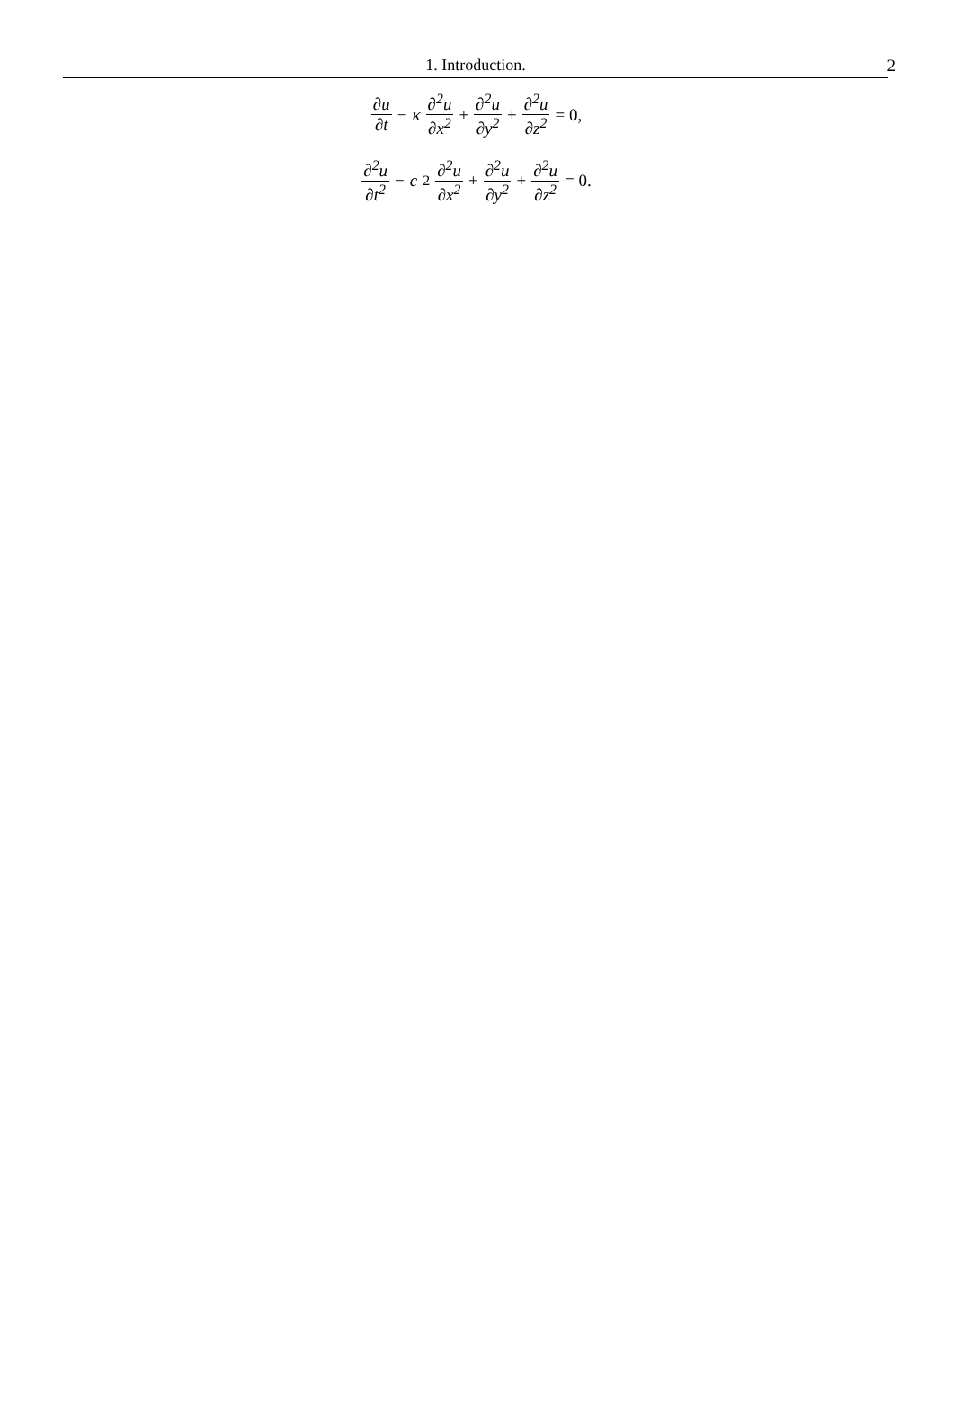1. Introduction. 2
∂u ∂t − κ ∂<sup>2</sup>u ∂x<sup>2</sup> + ∂<sup>2</sup>u ∂y<sup>2</sup> + ∂<sup>2</sup>u ∂z<sup>2</sup> = 0,
∂<sup>2</sup>u ∂t<sup>2</sup> − c<sup>2</sup> ∂<sup>2</sup>u ∂x<sup>2</sup> + ∂<sup>2</sup>u ∂y<sup>2</sup> + ∂<sup>2</sup>u ∂z<sup>2</sup> = 0.